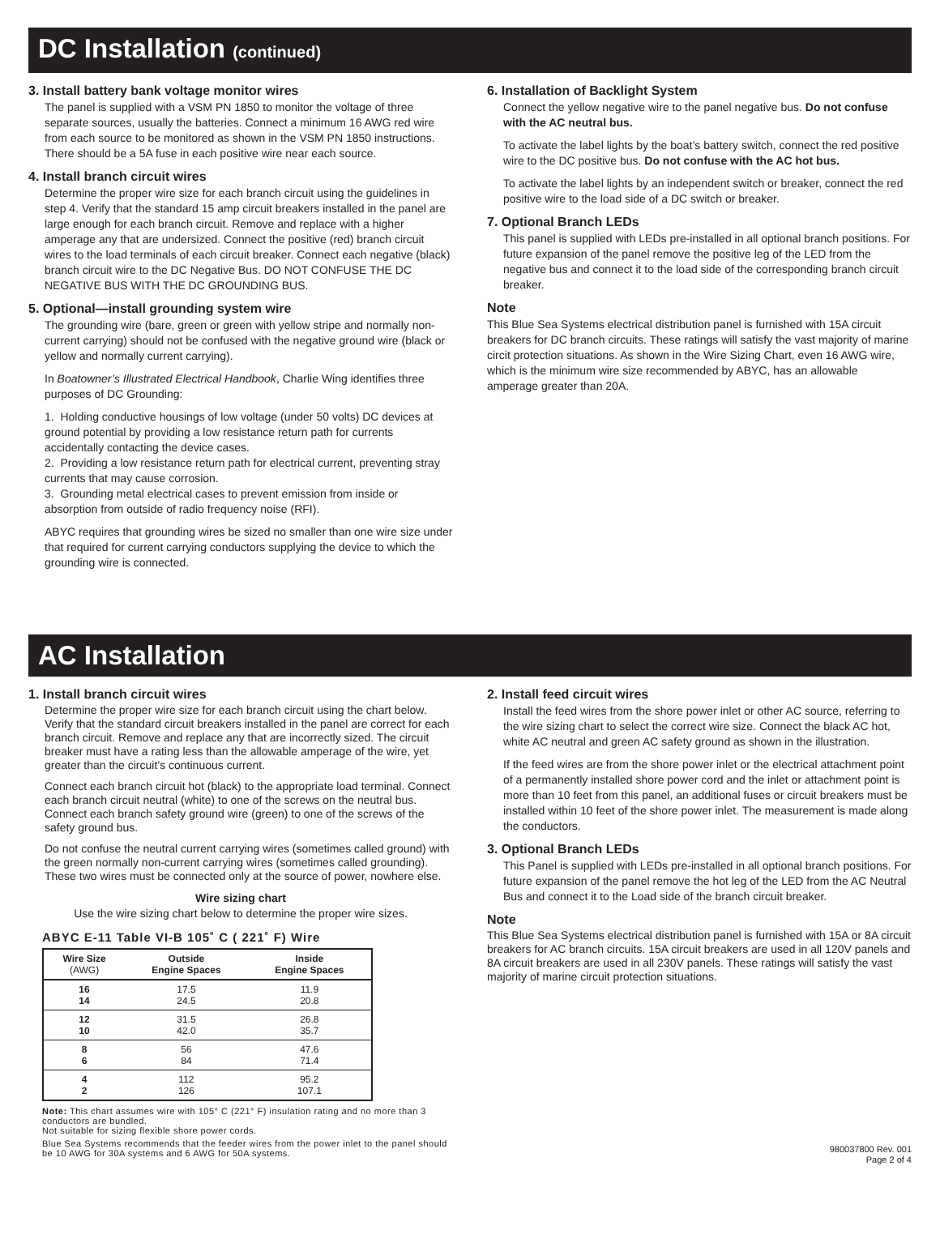DC Installation (continued)
3. Install battery bank voltage monitor wires
The panel is supplied with a VSM PN 1850 to monitor the voltage of three separate sources, usually the batteries. Connect a minimum 16 AWG red wire from each source to be monitored as shown in the VSM PN 1850 instructions. There should be a 5A fuse in each positive wire near each source.
4. Install branch circuit wires
Determine the proper wire size for each branch circuit using the guidelines in step 4. Verify that the standard 15 amp circuit breakers installed in the panel are large enough for each branch circuit. Remove and replace with a higher amperage any that are undersized. Connect the positive (red) branch circuit wires to the load terminals of each circuit breaker. Connect each negative (black) branch circuit wire to the DC Negative Bus. DO NOT CONFUSE THE DC NEGATIVE BUS WITH THE DC GROUNDING BUS.
5. Optional—install grounding system wire
The grounding wire (bare, green or green with yellow stripe and normally non-current carrying) should not be confused with the negative ground wire (black or yellow and normally current carrying).
In Boatowner’s Illustrated Electrical Handbook, Charlie Wing identifies three purposes of DC Grounding:
1. Holding conductive housings of low voltage (under 50 volts) DC devices at ground potential by providing a low resistance return path for currents accidentally contacting the device cases.
2. Providing a low resistance return path for electrical current, preventing stray currents that may cause corrosion.
3. Grounding metal electrical cases to prevent emission from inside or absorption from outside of radio frequency noise (RFI).
ABYC requires that grounding wires be sized no smaller than one wire size under that required for current carrying conductors supplying the device to which the grounding wire is connected.
6. Installation of Backlight System
Connect the yellow negative wire to the panel negative bus. Do not confuse with the AC neutral bus.
To activate the label lights by the boat’s battery switch, connect the red positive wire to the DC positive bus. Do not confuse with the AC hot bus.
To activate the label lights by an independent switch or breaker, connect the red positive wire to the load side of a DC switch or breaker.
7. Optional Branch LEDs
This panel is supplied with LEDs pre-installed in all optional branch positions. For future expansion of the panel remove the positive leg of the LED from the negative bus and connect it to the load side of the corresponding branch circuit breaker.
Note
This Blue Sea Systems electrical distribution panel is furnished with 15A circuit breakers for DC branch circuits. These ratings will satisfy the vast majority of marine circit protection situations. As shown in the Wire Sizing Chart, even 16 AWG wire, which is the minimum wire size recommended by ABYC, has an allowable amperage greater than 20A.
AC Installation
1. Install branch circuit wires
Determine the proper wire size for each branch circuit using the chart below. Verify that the standard circuit breakers installed in the panel are correct for each branch circuit. Remove and replace any that are incorrectly sized. The circuit breaker must have a rating less than the allowable amperage of the wire, yet greater than the circuit’s continuous current.
Connect each branch circuit hot (black) to the appropriate load terminal. Connect each branch circuit neutral (white) to one of the screws on the neutral bus. Connect each branch safety ground wire (green) to one of the screws of the safety ground bus.
Do not confuse the neutral current carrying wires (sometimes called ground) with the green normally non-current carrying wires (sometimes called grounding). These two wires must be connected only at the source of power, nowhere else.
Wire sizing chart
Use the wire sizing chart below to determine the proper wire sizes.
ABYC E-11 Table VI-B 105˚ C ( 221˚ F) Wire
| Wire Size (AWG) | Outside Engine Spaces | Inside Engine Spaces |
| --- | --- | --- |
| 16 14 | 17.5 24.5 | 11.9 20.8 |
| 12 10 | 31.5 42.0 | 26.8 35.7 |
| 8 6 | 56 84 | 47.6 71.4 |
| 4 2 | 112 126 | 95.2 107.1 |
Note: This chart assumes wire with 105° C (221° F) insulation rating and no more than 3 conductors are bundled.
Not suitable for sizing flexible shore power cords.
Blue Sea Systems recommends that the feeder wires from the power inlet to the panel should be 10 AWG for 30A systems and 6 AWG for 50A systems.
2. Install feed circuit wires
Install the feed wires from the shore power inlet or other AC source, referring to the wire sizing chart to select the correct wire size. Connect the black AC hot, white AC neutral and green AC safety ground as shown in the illustration.
If the feed wires are from the shore power inlet or the electrical attachment point of a permanently installed shore power cord and the inlet or attachment point is more than 10 feet from this panel, an additional fuses or circuit breakers must be installed within 10 feet of the shore power inlet. The measurement is made along the conductors.
3. Optional Branch LEDs
This Panel is supplied with LEDs pre-installed in all optional branch positions. For future expansion of the panel remove the hot leg of the LED from the AC Neutral Bus and connect it to the Load side of the branch circuit breaker.
Note
This Blue Sea Systems electrical distribution panel is furnished with 15A or 8A circuit breakers for AC branch circuits. 15A circuit breakers are used in all 120V panels and 8A circuit breakers are used in all 230V panels. These ratings will satisfy the vast majority of marine circuit protection situations.
980037800 Rev. 001
Page 2 of 4